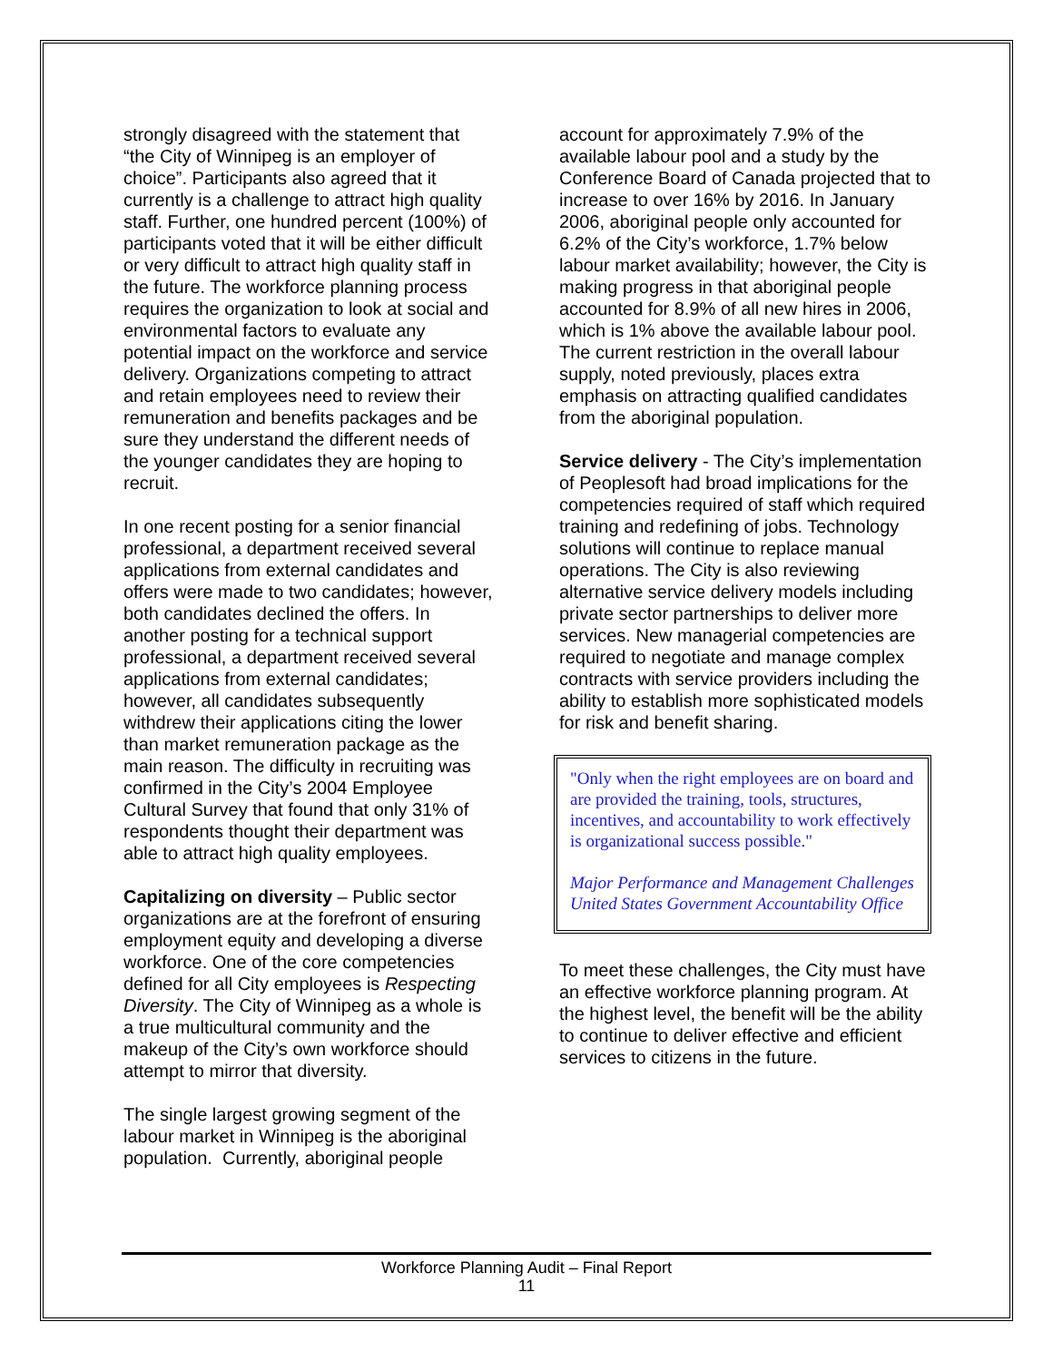strongly disagreed with the statement that “the City of Winnipeg is an employer of choice”. Participants also agreed that it currently is a challenge to attract high quality staff. Further, one hundred percent (100%) of participants voted that it will be either difficult or very difficult to attract high quality staff in the future. The workforce planning process requires the organization to look at social and environmental factors to evaluate any potential impact on the workforce and service delivery. Organizations competing to attract and retain employees need to review their remuneration and benefits packages and be sure they understand the different needs of the younger candidates they are hoping to recruit.
In one recent posting for a senior financial professional, a department received several applications from external candidates and offers were made to two candidates; however, both candidates declined the offers. In another posting for a technical support professional, a department received several applications from external candidates; however, all candidates subsequently withdrew their applications citing the lower than market remuneration package as the main reason. The difficulty in recruiting was confirmed in the City’s 2004 Employee Cultural Survey that found that only 31% of respondents thought their department was able to attract high quality employees.
Capitalizing on diversity – Public sector organizations are at the forefront of ensuring employment equity and developing a diverse workforce. One of the core competencies defined for all City employees is Respecting Diversity. The City of Winnipeg as a whole is a true multicultural community and the makeup of the City’s own workforce should attempt to mirror that diversity.
The single largest growing segment of the labour market in Winnipeg is the aboriginal population. Currently, aboriginal people
account for approximately 7.9% of the available labour pool and a study by the Conference Board of Canada projected that to increase to over 16% by 2016. In January 2006, aboriginal people only accounted for 6.2% of the City’s workforce, 1.7% below labour market availability; however, the City is making progress in that aboriginal people accounted for 8.9% of all new hires in 2006, which is 1% above the available labour pool. The current restriction in the overall labour supply, noted previously, places extra emphasis on attracting qualified candidates from the aboriginal population.
Service delivery - The City’s implementation of Peoplesoft had broad implications for the competencies required of staff which required training and redefining of jobs. Technology solutions will continue to replace manual operations. The City is also reviewing alternative service delivery models including private sector partnerships to deliver more services. New managerial competencies are required to negotiate and manage complex contracts with service providers including the ability to establish more sophisticated models for risk and benefit sharing.
"Only when the right employees are on board and are provided the training, tools, structures, incentives, and accountability to work effectively is organizational success possible."
Major Performance and Management Challenges
United States Government Accountability Office
To meet these challenges, the City must have an effective workforce planning program. At the highest level, the benefit will be the ability to continue to deliver effective and efficient services to citizens in the future.
Workforce Planning Audit – Final Report
11